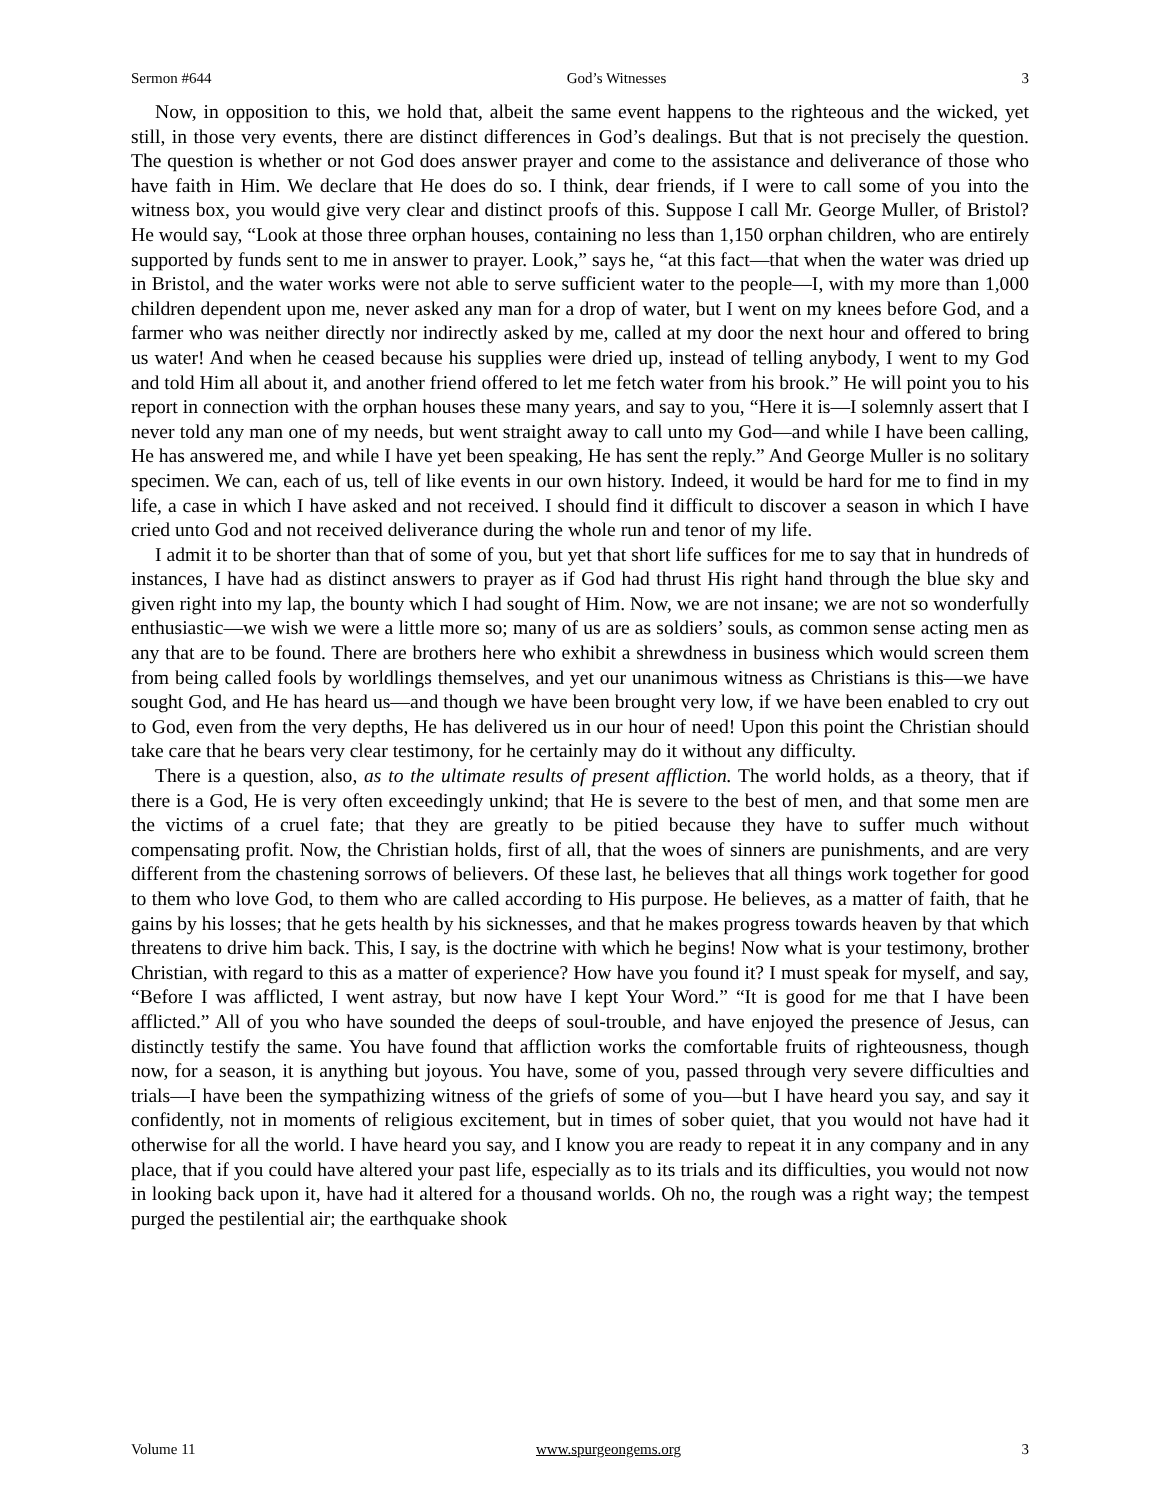Sermon #644 God’s Witnesses 3
Now, in opposition to this, we hold that, albeit the same event happens to the righteous and the wicked, yet still, in those very events, there are distinct differences in God’s dealings. But that is not precisely the question. The question is whether or not God does answer prayer and come to the assistance and deliverance of those who have faith in Him. We declare that He does do so. I think, dear friends, if I were to call some of you into the witness box, you would give very clear and distinct proofs of this. Suppose I call Mr. George Muller, of Bristol? He would say, “Look at those three orphan houses, containing no less than 1,150 orphan children, who are entirely supported by funds sent to me in answer to prayer. Look,” says he, “at this fact—that when the water was dried up in Bristol, and the water works were not able to serve sufficient water to the people—I, with my more than 1,000 children dependent upon me, never asked any man for a drop of water, but I went on my knees before God, and a farmer who was neither directly nor indirectly asked by me, called at my door the next hour and offered to bring us water! And when he ceased because his supplies were dried up, instead of telling anybody, I went to my God and told Him all about it, and another friend offered to let me fetch water from his brook.” He will point you to his report in connection with the orphan houses these many years, and say to you, “Here it is—I solemnly assert that I never told any man one of my needs, but went straight away to call unto my God—and while I have been calling, He has answered me, and while I have yet been speaking, He has sent the reply.” And George Muller is no solitary specimen. We can, each of us, tell of like events in our own history. Indeed, it would be hard for me to find in my life, a case in which I have asked and not received. I should find it difficult to discover a season in which I have cried unto God and not received deliverance during the whole run and tenor of my life.
I admit it to be shorter than that of some of you, but yet that short life suffices for me to say that in hundreds of instances, I have had as distinct answers to prayer as if God had thrust His right hand through the blue sky and given right into my lap, the bounty which I had sought of Him. Now, we are not insane; we are not so wonderfully enthusiastic—we wish we were a little more so; many of us are as soldiers’ souls, as common sense acting men as any that are to be found. There are brothers here who exhibit a shrewdness in business which would screen them from being called fools by worldlings themselves, and yet our unanimous witness as Christians is this—we have sought God, and He has heard us—and though we have been brought very low, if we have been enabled to cry out to God, even from the very depths, He has delivered us in our hour of need! Upon this point the Christian should take care that he bears very clear testimony, for he certainly may do it without any difficulty.
There is a question, also, as to the ultimate results of present affliction. The world holds, as a theory, that if there is a God, He is very often exceedingly unkind; that He is severe to the best of men, and that some men are the victims of a cruel fate; that they are greatly to be pitied because they have to suffer much without compensating profit. Now, the Christian holds, first of all, that the woes of sinners are punishments, and are very different from the chastening sorrows of believers. Of these last, he believes that all things work together for good to them who love God, to them who are called according to His purpose. He believes, as a matter of faith, that he gains by his losses; that he gets health by his sicknesses, and that he makes progress towards heaven by that which threatens to drive him back. This, I say, is the doctrine with which he begins! Now what is your testimony, brother Christian, with regard to this as a matter of experience? How have you found it? I must speak for myself, and say, “Before I was afflicted, I went astray, but now have I kept Your Word.” “It is good for me that I have been afflicted.” All of you who have sounded the deeps of soul-trouble, and have enjoyed the presence of Jesus, can distinctly testify the same. You have found that affliction works the comfortable fruits of righteousness, though now, for a season, it is anything but joyous. You have, some of you, passed through very severe difficulties and trials—I have been the sympathizing witness of the griefs of some of you—but I have heard you say, and say it confidently, not in moments of religious excitement, but in times of sober quiet, that you would not have had it otherwise for all the world. I have heard you say, and I know you are ready to repeat it in any company and in any place, that if you could have altered your past life, especially as to its trials and its difficulties, you would not now in looking back upon it, have had it altered for a thousand worlds. Oh no, the rough was a right way; the tempest purged the pestilential air; the earthquake shook
Volume 11 www.spurgeongems.org 3